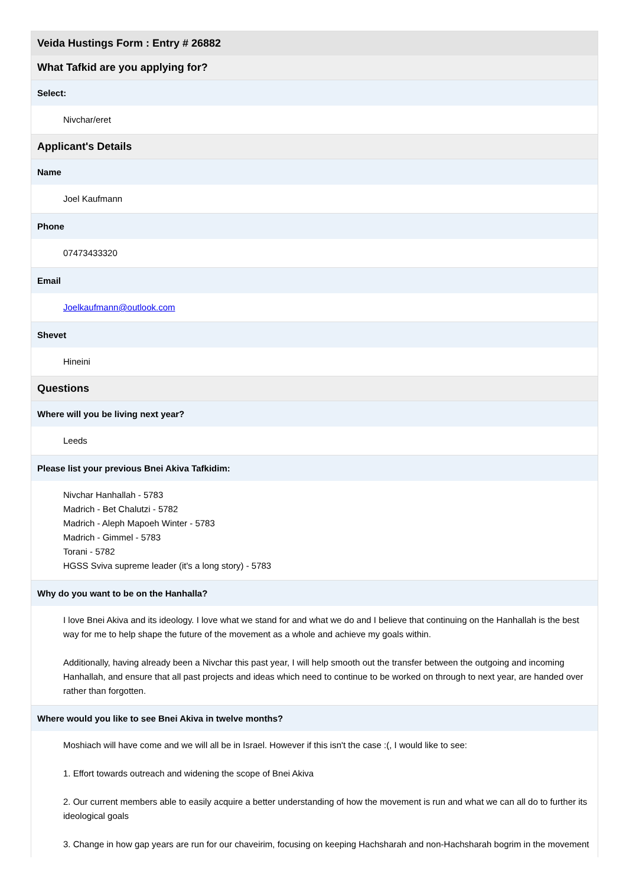Veida Hustings Form : Entry # 26882
What Tafkid are you applying for?
Select:
Nivchar/eret
Applicant's Details
Name
Joel Kaufmann
Phone
07473433320
Email
Joelkaufmann@outlook.com
Shevet
Hineini
Questions
Where will you be living next year?
Leeds
Please list your previous Bnei Akiva Tafkidim:
Nivchar Hanhallah - 5783
Madrich - Bet Chalutzi - 5782
Madrich - Aleph Mapoeh Winter - 5783
Madrich - Gimmel - 5783
Torani - 5782
HGSS Sviva supreme leader (it's a long story) - 5783
Why do you want to be on the Hanhalla?
I love Bnei Akiva and its ideology. I love what we stand for and what we do and I believe that continuing on the Hanhallah is the best way for me to help shape the future of the movement as a whole and achieve my goals within.
Additionally, having already been a Nivchar this past year, I will help smooth out the transfer between the outgoing and incoming Hanhallah, and ensure that all past projects and ideas which need to continue to be worked on through to next year, are handed over rather than forgotten.
Where would you like to see Bnei Akiva in twelve months?
Moshiach will have come and we will all be in Israel. However if this isn't the case :(, I would like to see:
1. Effort towards outreach and widening the scope of Bnei Akiva
2. Our current members able to easily acquire a better understanding of how the movement is run and what we can all do to further its ideological goals
3. Change in how gap years are run for our chaveirim, focusing on keeping Hachsharah and non-Hachsharah bogrim in the movement